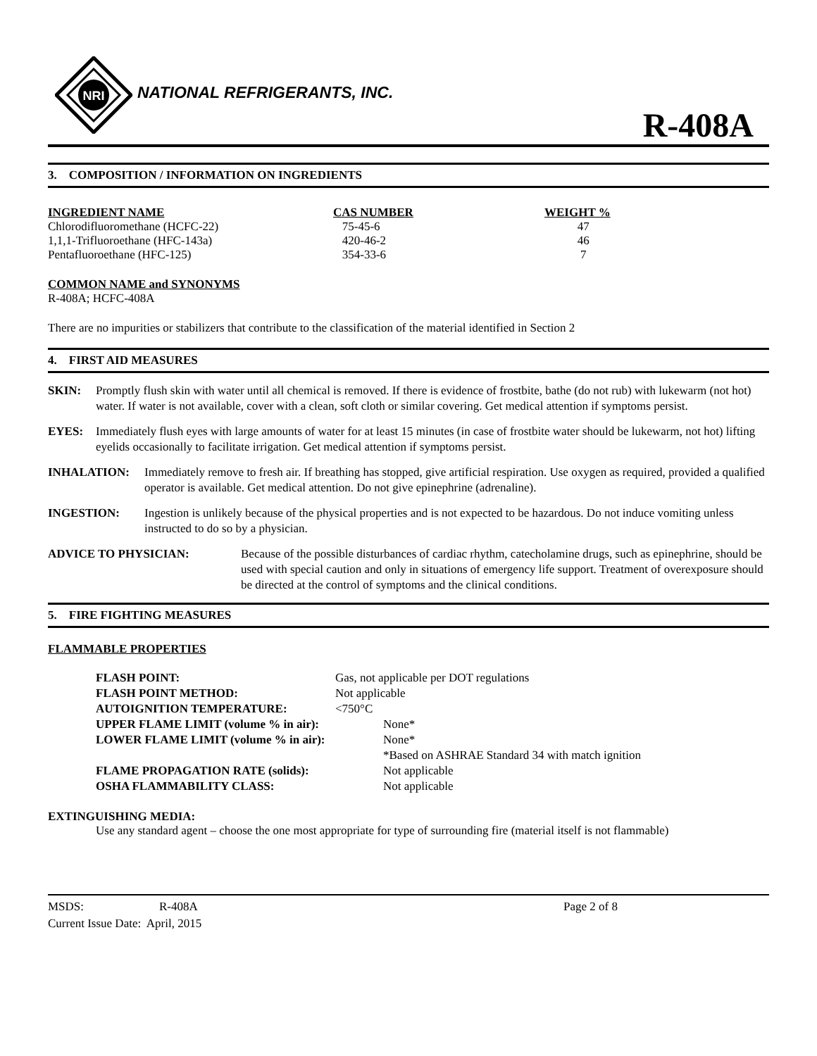NRI
NATIONAL REFRIGERANTS, INC.
R-408A
3. COMPOSITION / INFORMATION ON INGREDIENTS
| INGREDIENT NAME | CAS NUMBER | WEIGHT % |
| --- | --- | --- |
| Chlorodifluoromethane (HCFC-22) | 75-45-6 | 47 |
| 1,1,1-Trifluoroethane (HFC-143a) | 420-46-2 | 46 |
| Pentafluoroethane (HFC-125) | 354-33-6 | 7 |
COMMON NAME and SYNONYMS
R-408A; HCFC-408A
There are no impurities or stabilizers that contribute to the classification of the material identified in Section 2
4. FIRST AID MEASURES
SKIN: Promptly flush skin with water until all chemical is removed. If there is evidence of frostbite, bathe (do not rub) with lukewarm (not hot) water. If water is not available, cover with a clean, soft cloth or similar covering. Get medical attention if symptoms persist.
EYES: Immediately flush eyes with large amounts of water for at least 15 minutes (in case of frostbite water should be lukewarm, not hot) lifting eyelids occasionally to facilitate irrigation. Get medical attention if symptoms persist.
INHALATION: Immediately remove to fresh air. If breathing has stopped, give artificial respiration. Use oxygen as required, provided a qualified operator is available. Get medical attention. Do not give epinephrine (adrenaline).
INGESTION: Ingestion is unlikely because of the physical properties and is not expected to be hazardous. Do not induce vomiting unless instructed to do so by a physician.
ADVICE TO PHYSICIAN: Because of the possible disturbances of cardiac rhythm, catecholamine drugs, such as epinephrine, should be used with special caution and only in situations of emergency life support. Treatment of overexposure should be directed at the control of symptoms and the clinical conditions.
5. FIRE FIGHTING MEASURES
FLAMMABLE PROPERTIES
| FLASH POINT: | Gas, not applicable per DOT regulations | |
| FLASH POINT METHOD: | Not applicable | |
| AUTOIGNITION TEMPERATURE: | <750°C | |
| UPPER FLAME LIMIT (volume % in air): | | None* |
| LOWER FLAME LIMIT (volume % in air): | | None* |
| | | *Based on ASHRAE Standard 34 with match ignition |
| FLAME PROPAGATION RATE (solids): | | Not applicable |
| OSHA FLAMMABILITY CLASS: | | Not applicable |
EXTINGUISHING MEDIA:
Use any standard agent – choose the one most appropriate for type of surrounding fire (material itself is not flammable)
MSDS: R-408A Page 2 of 8
Current Issue Date: April, 2015